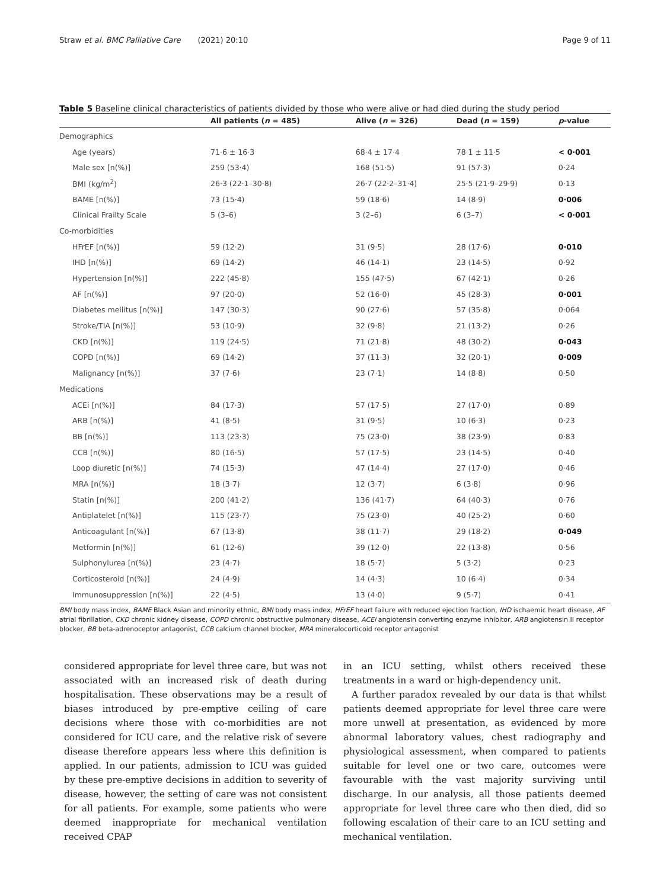Straw et al. BMC Palliative Care (2021) 20:10 Page 9 of 11
Table 5 Baseline clinical characteristics of patients divided by those who were alive or had died during the study period
| | All patients ( n = 485) | Alive ( n = 326) | Dead ( n = 159) | p -value |
| --- | --- | --- | --- | --- |
| Demographics | | | | |
| Age (years) | 71·6 ± 16·3 | 68·4 ± 17·4 | 78·1 ± 11·5 | < 0·001 |
| Male sex [n(%)] | 259 (53·4) | 168 (51·5) | 91 (57·3) | 0·24 |
| BMI (kg/m<sup>2</sup>) | 26·3 (22·1–30·8) | 26·7 (22·2–31·4) | 25·5 (21·9–29·9) | 0·13 |
| BAME [n(%)] | 73 (15·4) | 59 (18·6) | 14 (8·9) | 0·006 |
| Clinical Frailty Scale | 5 (3–6) | 3 (2–6) | 6 (3–7) | < 0·001 |
| Co-morbidities | | | | |
| HFrEF [n(%)] | 59 (12·2) | 31 (9·5) | 28 (17·6) | 0·010 |
| IHD [n(%)] | 69 (14·2) | 46 (14·1) | 23 (14·5) | 0·92 |
| Hypertension [n(%)] | 222 (45·8) | 155 (47·5) | 67 (42·1) | 0·26 |
| AF [n(%)] | 97 (20·0) | 52 (16·0) | 45 (28·3) | 0·001 |
| Diabetes mellitus [n(%)] | 147 (30·3) | 90 (27·6) | 57 (35·8) | 0·064 |
| Stroke/TIA [n(%)] | 53 (10·9) | 32 (9·8) | 21 (13·2) | 0·26 |
| CKD [n(%)] | 119 (24·5) | 71 (21·8) | 48 (30·2) | 0·043 |
| COPD [n(%)] | 69 (14·2) | 37 (11·3) | 32 (20·1) | 0·009 |
| Malignancy [n(%)] | 37 (7·6) | 23 (7·1) | 14 (8·8) | 0·50 |
| Medications | | | | |
| ACEi [n(%)] | 84 (17·3) | 57 (17·5) | 27 (17·0) | 0·89 |
| ARB [n(%)] | 41 (8·5) | 31 (9·5) | 10 (6·3) | 0·23 |
| BB [n(%)] | 113 (23·3) | 75 (23·0) | 38 (23·9) | 0·83 |
| CCB [n(%)] | 80 (16·5) | 57 (17·5) | 23 (14·5) | 0·40 |
| Loop diuretic [n(%)] | 74 (15·3) | 47 (14·4) | 27 (17·0) | 0·46 |
| MRA [n(%)] | 18 (3·7) | 12 (3·7) | 6 (3·8) | 0·96 |
| Statin [n(%)] | 200 (41·2) | 136 (41·7) | 64 (40·3) | 0·76 |
| Antiplatelet [n(%)] | 115 (23·7) | 75 (23·0) | 40 (25·2) | 0·60 |
| Anticoagulant [n(%)] | 67 (13·8) | 38 (11·7) | 29 (18·2) | 0·049 |
| Metformin [n(%)] | 61 (12·6) | 39 (12·0) | 22 (13·8) | 0·56 |
| Sulphonylurea [n(%)] | 23 (4·7) | 18 (5·7) | 5 (3·2) | 0·23 |
| Corticosteroid [n(%)] | 24 (4·9) | 14 (4·3) | 10 (6·4) | 0·34 |
| Immunosuppression [n(%)] | 22 (4·5) | 13 (4·0) | 9 (5·7) | 0·41 |
BMI body mass index, BAME Black Asian and minority ethnic, BMI body mass index, HFrEF heart failure with reduced ejection fraction, IHD ischaemic heart disease, AF atrial fibrillation, CKD chronic kidney disease, COPD chronic obstructive pulmonary disease, ACEi angiotensin converting enzyme inhibitor, ARB angiotensin II receptor blocker, BB beta-adrenoceptor antagonist, CCB calcium channel blocker, MRA mineralocorticoid receptor antagonist
considered appropriate for level three care, but was not associated with an increased risk of death during hospitalisation. These observations may be a result of biases introduced by pre-emptive ceiling of care decisions where those with co-morbidities are not considered for ICU care, and the relative risk of severe disease therefore appears less where this definition is applied. In our patients, admission to ICU was guided by these pre-emptive decisions in addition to severity of disease, however, the setting of care was not consistent for all patients. For example, some patients who were deemed inappropriate for mechanical ventilation received CPAP
in an ICU setting, whilst others received these treatments in a ward or high-dependency unit.
A further paradox revealed by our data is that whilst patients deemed appropriate for level three care were more unwell at presentation, as evidenced by more abnormal laboratory values, chest radiography and physiological assessment, when compared to patients suitable for level one or two care, outcomes were favourable with the vast majority surviving until discharge. In our analysis, all those patients deemed appropriate for level three care who then died, did so following escalation of their care to an ICU setting and mechanical ventilation.